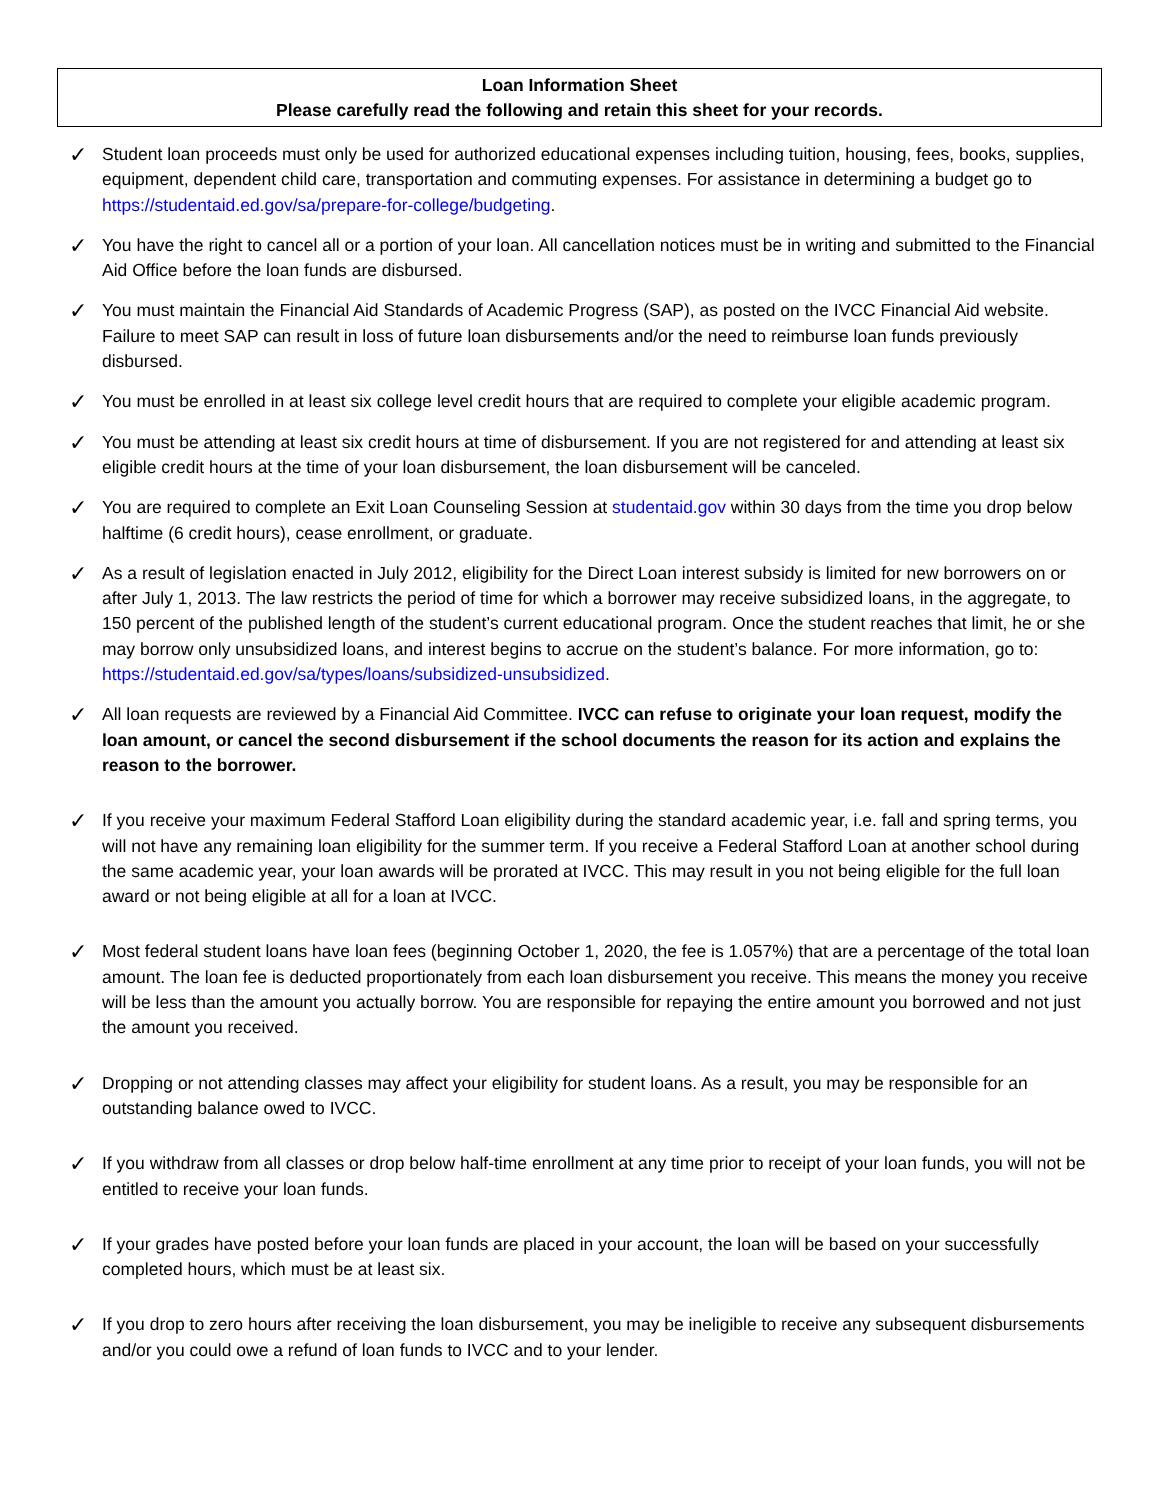Loan Information Sheet
Please carefully read the following and retain this sheet for your records.
✓
Student loan proceeds must only be used for authorized educational expenses including tuition, housing, fees, books, supplies, equipment, dependent child care, transportation and commuting expenses. For assistance in determining a budget go to https://studentaid.ed.gov/sa/prepare-for-college/budgeting.
✓
You have the right to cancel all or a portion of your loan. All cancellation notices must be in writing and submitted to the Financial Aid Office before the loan funds are disbursed.
✓
You must maintain the Financial Aid Standards of Academic Progress (SAP), as posted on the IVCC Financial Aid website. Failure to meet SAP can result in loss of future loan disbursements and/or the need to reimburse loan funds previously disbursed.
✓
You must be enrolled in at least six college level credit hours that are required to complete your eligible academic program.
✓
You must be attending at least six credit hours at time of disbursement. If you are not registered for and attending at least six eligible credit hours at the time of your loan disbursement, the loan disbursement will be canceled.
✓
You are required to complete an Exit Loan Counseling Session at studentaid.gov within 30 days from the time you drop below halftime (6 credit hours), cease enrollment, or graduate.
✓
As a result of legislation enacted in July 2012, eligibility for the Direct Loan interest subsidy is limited for new borrowers on or after July 1, 2013. The law restricts the period of time for which a borrower may receive subsidized loans, in the aggregate, to 150 percent of the published length of the student’s current educational program. Once the student reaches that limit, he or she may borrow only unsubsidized loans, and interest begins to accrue on the student’s balance. For more information, go to: https://studentaid.ed.gov/sa/types/loans/subsidized-unsubsidized.
✓
All loan requests are reviewed by a Financial Aid Committee. IVCC can refuse to originate your loan request, modify the loan amount, or cancel the second disbursement if the school documents the reason for its action and explains the reason to the borrower.
✓
If you receive your maximum Federal Stafford Loan eligibility during the standard academic year, i.e. fall and spring terms, you will not have any remaining loan eligibility for the summer term. If you receive a Federal Stafford Loan at another school during the same academic year, your loan awards will be prorated at IVCC. This may result in you not being eligible for the full loan award or not being eligible at all for a loan at IVCC.
✓
Most federal student loans have loan fees (beginning October 1, 2020, the fee is 1.057%) that are a percentage of the total loan amount. The loan fee is deducted proportionately from each loan disbursement you receive. This means the money you receive will be less than the amount you actually borrow. You are responsible for repaying the entire amount you borrowed and not just the amount you received.
✓
Dropping or not attending classes may affect your eligibility for student loans. As a result, you may be responsible for an outstanding balance owed to IVCC.
✓
If you withdraw from all classes or drop below half-time enrollment at any time prior to receipt of your loan funds, you will not be entitled to receive your loan funds.
✓
If your grades have posted before your loan funds are placed in your account, the loan will be based on your successfully completed hours, which must be at least six.
✓
If you drop to zero hours after receiving the loan disbursement, you may be ineligible to receive any subsequent disbursements and/or you could owe a refund of loan funds to IVCC and to your lender.